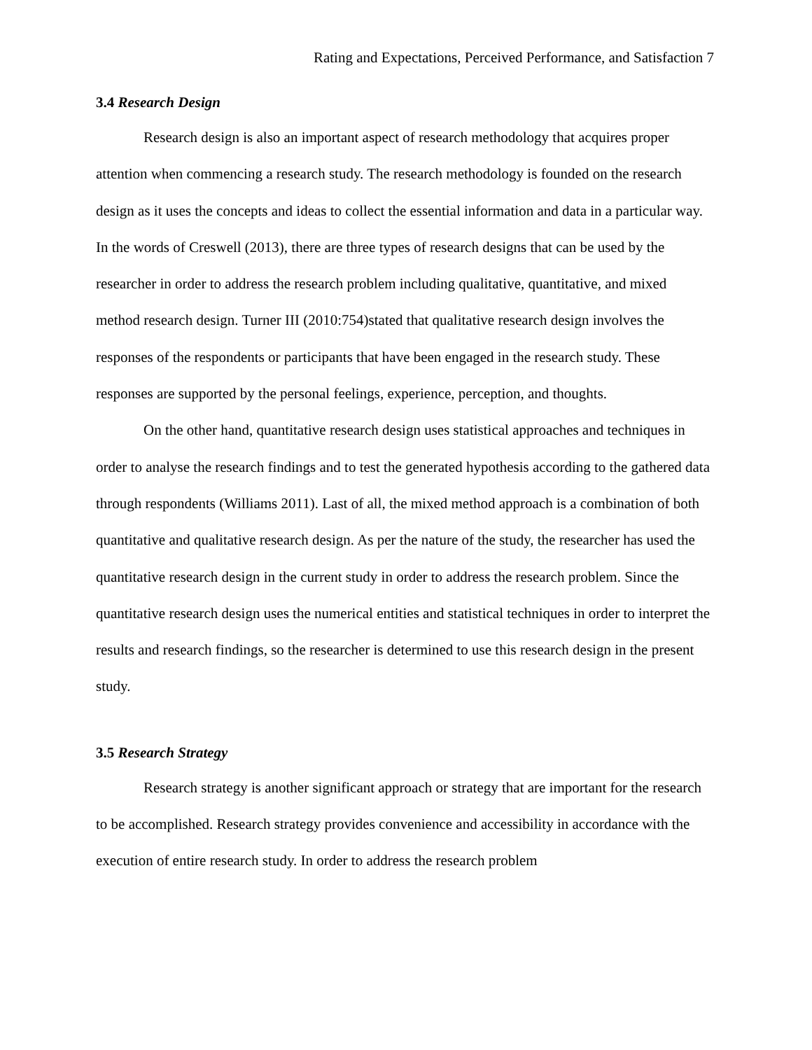Rating and Expectations, Perceived Performance, and Satisfaction 7
3.4 Research Design
Research design is also an important aspect of research methodology that acquires proper attention when commencing a research study. The research methodology is founded on the research design as it uses the concepts and ideas to collect the essential information and data in a particular way. In the words of Creswell (2013), there are three types of research designs that can be used by the researcher in order to address the research problem including qualitative, quantitative, and mixed method research design. Turner III (2010:754)stated that qualitative research design involves the responses of the respondents or participants that have been engaged in the research study. These responses are supported by the personal feelings, experience, perception, and thoughts.
On the other hand, quantitative research design uses statistical approaches and techniques in order to analyse the research findings and to test the generated hypothesis according to the gathered data through respondents (Williams 2011). Last of all, the mixed method approach is a combination of both quantitative and qualitative research design. As per the nature of the study, the researcher has used the quantitative research design in the current study in order to address the research problem. Since the quantitative research design uses the numerical entities and statistical techniques in order to interpret the results and research findings, so the researcher is determined to use this research design in the present study.
3.5 Research Strategy
Research strategy is another significant approach or strategy that are important for the research to be accomplished. Research strategy provides convenience and accessibility in accordance with the execution of entire research study. In order to address the research problem